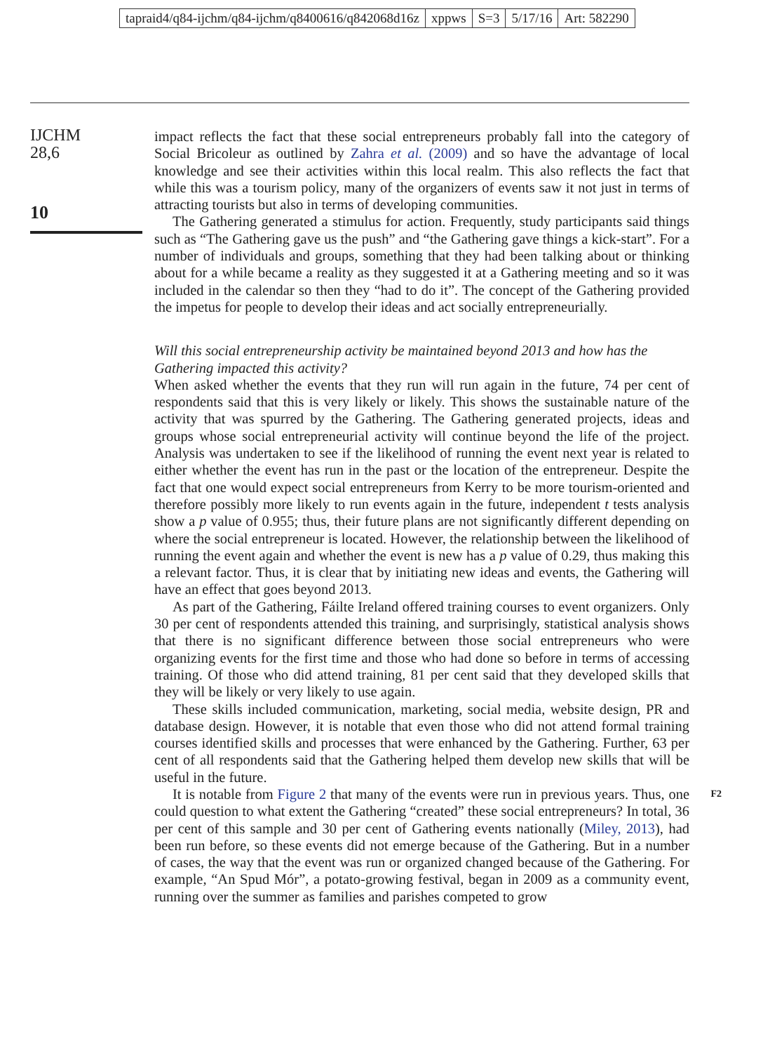tapraid4/q84-ijchm/q84-ijchm/q8400616/q842068d16z xppws S=3 5/17/16 Art: 582290
IJCHM
28,6
10
impact reflects the fact that these social entrepreneurs probably fall into the category of Social Bricoleur as outlined by Zahra et al. (2009) and so have the advantage of local knowledge and see their activities within this local realm. This also reflects the fact that while this was a tourism policy, many of the organizers of events saw it not just in terms of attracting tourists but also in terms of developing communities.
The Gathering generated a stimulus for action. Frequently, study participants said things such as “The Gathering gave us the push” and “the Gathering gave things a kick-start”. For a number of individuals and groups, something that they had been talking about or thinking about for a while became a reality as they suggested it at a Gathering meeting and so it was included in the calendar so then they “had to do it”. The concept of the Gathering provided the impetus for people to develop their ideas and act socially entrepreneurially.
Will this social entrepreneurship activity be maintained beyond 2013 and how has the Gathering impacted this activity?
When asked whether the events that they run will run again in the future, 74 per cent of respondents said that this is very likely or likely. This shows the sustainable nature of the activity that was spurred by the Gathering. The Gathering generated projects, ideas and groups whose social entrepreneurial activity will continue beyond the life of the project. Analysis was undertaken to see if the likelihood of running the event next year is related to either whether the event has run in the past or the location of the entrepreneur. Despite the fact that one would expect social entrepreneurs from Kerry to be more tourism-oriented and therefore possibly more likely to run events again in the future, independent t tests analysis show a p value of 0.955; thus, their future plans are not significantly different depending on where the social entrepreneur is located. However, the relationship between the likelihood of running the event again and whether the event is new has a p value of 0.29, thus making this a relevant factor. Thus, it is clear that by initiating new ideas and events, the Gathering will have an effect that goes beyond 2013.
As part of the Gathering, Fáilte Ireland offered training courses to event organizers. Only 30 per cent of respondents attended this training, and surprisingly, statistical analysis shows that there is no significant difference between those social entrepreneurs who were organizing events for the first time and those who had done so before in terms of accessing training. Of those who did attend training, 81 per cent said that they developed skills that they will be likely or very likely to use again.
These skills included communication, marketing, social media, website design, PR and database design. However, it is notable that even those who did not attend formal training courses identified skills and processes that were enhanced by the Gathering. Further, 63 per cent of all respondents said that the Gathering helped them develop new skills that will be useful in the future.
It is notable from Figure 2 that many of the events were run in previous years. Thus, F2 one could question to what extent the Gathering “created” these social entrepreneurs? In total, 36 per cent of this sample and 30 per cent of Gathering events nationally (Miley, 2013), had been run before, so these events did not emerge because of the Gathering. But in a number of cases, the way that the event was run or organized changed because of the Gathering. For example, “An Spud Mór”, a potato-growing festival, began in 2009 as a community event, running over the summer as families and parishes competed to grow